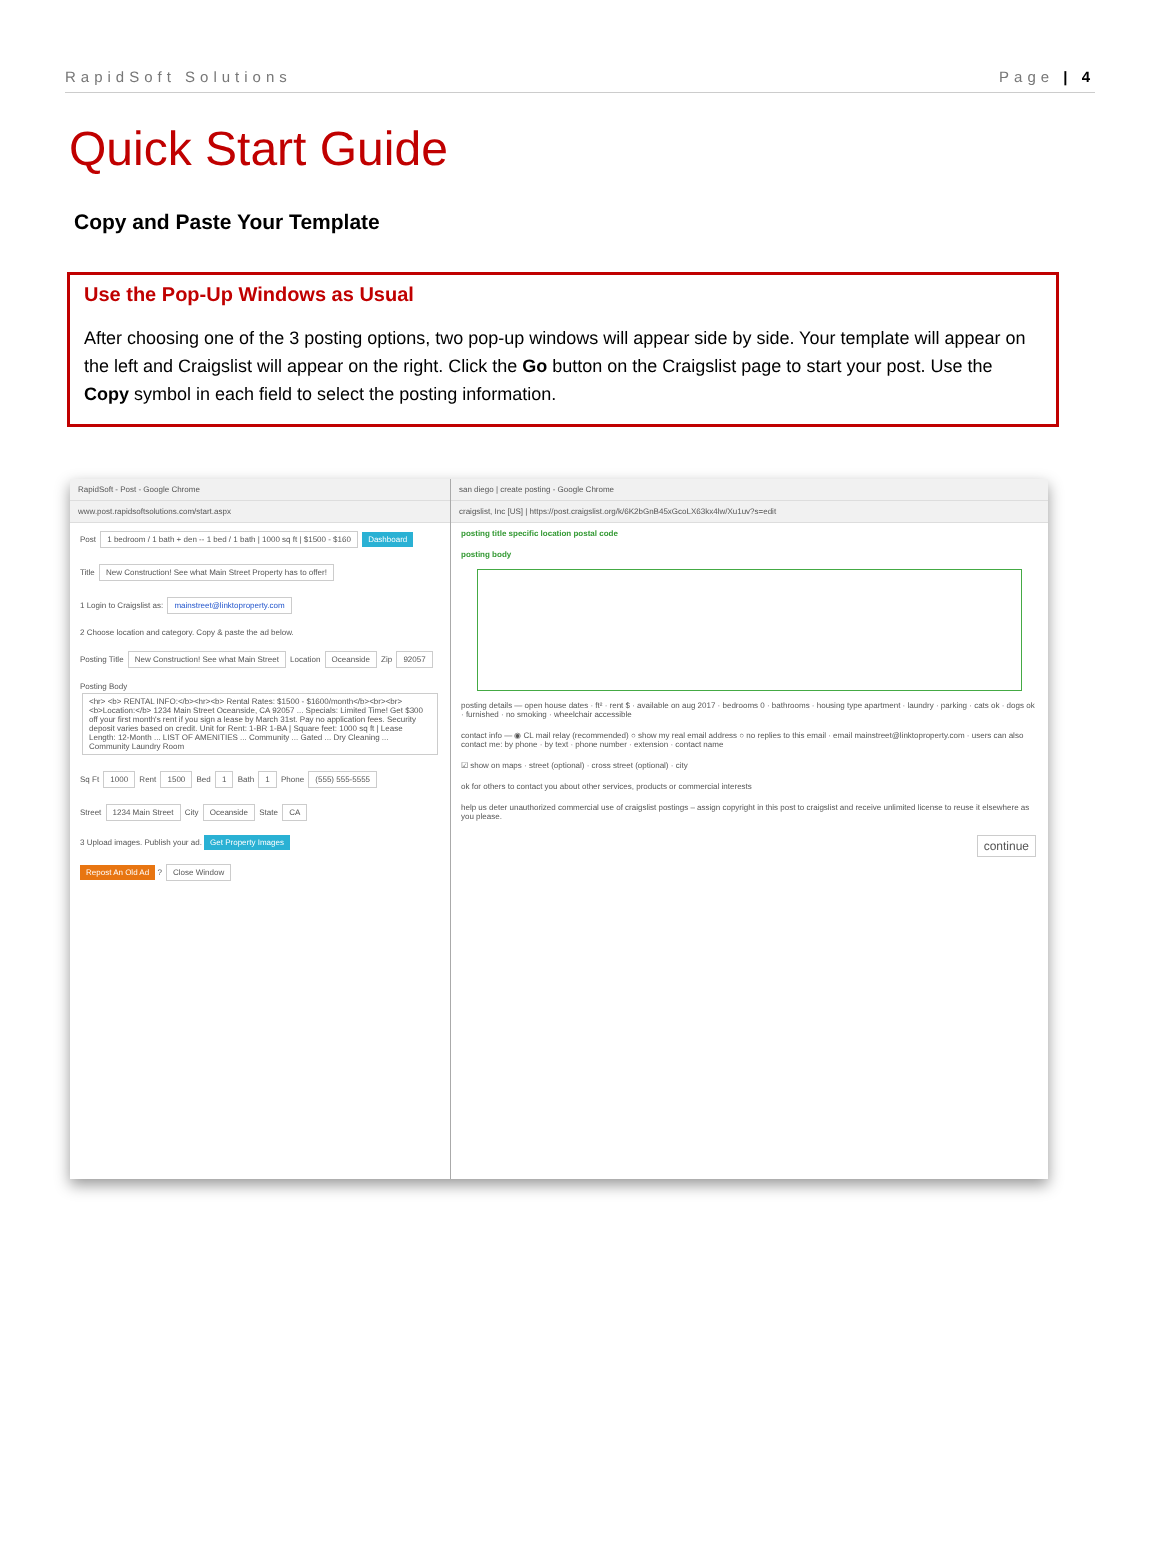RapidSoft Solutions Page | 4
Quick Start Guide
Copy and Paste Your Template
Use the Pop-Up Windows as Usual
After choosing one of the 3 posting options, two pop-up windows will appear side by side. Your template will appear on the left and Craigslist will appear on the right. Click the Go button on the Craigslist page to start your post. Use the Copy symbol in each field to select the posting information.
RapidSoft - Post - Google Chrome
www.post.rapidsoftsolutions.com/start.aspx
Post 1 bedroom / 1 bath + den -- 1 bed / 1 bath | 1000 sq ft | $1500 - $160 Dashboard
Title New Construction! See what Main Street Property has to offer!
1 Login to Craigslist as: mainstreet@linktoproperty.com
2 Choose location and category. Copy & paste the ad below.
Posting Title New Construction! See what Main Street Location Oceanside Zip 92057
Posting Body
<hr> <b> RENTAL INFO:</b><hr><b> Rental Rates: $1500 - $1600/month</b><br><br> <b>Location:</b> 1234 Main Street Oceanside, CA 92057 ... Specials: Limited Time! Get $300 off your first month's rent if you sign a lease by March 31st. Pay no application fees. Security deposit varies based on credit. Unit for Rent: 1-BR 1-BA | Square feet: 1000 sq ft | Lease Length: 12-Month ... LIST OF AMENITIES ... Community ... Gated ... Dry Cleaning ... Community Laundry Room
Sq Ft 1000 Rent 1500 Bed 1 Bath 1 Phone (555) 555-5555
Street 1234 Main Street City Oceanside State CA
3 Upload images. Publish your ad. Get Property Images
Repost An Old Ad ? Close Window
san diego | create posting - Google Chrome
craigslist, Inc [US] | https://post.craigslist.org/k/6K2bGnB45xGcoLX63kx4lw/Xu1uv?s=edit
posting title specific location postal code
posting body
posting details — open house dates · ft² · rent $ · available on aug 2017 · bedrooms 0 · bathrooms · housing type apartment · laundry · parking · cats ok · dogs ok · furnished · no smoking · wheelchair accessible
contact info — ◉ CL mail relay (recommended) ○ show my real email address ○ no replies to this email · email mainstreet@linktoproperty.com · users can also contact me: by phone · by text · phone number · extension · contact name
☑ show on maps · street (optional) · cross street (optional) · city
ok for others to contact you about other services, products or commercial interests
help us deter unauthorized commercial use of craigslist postings – assign copyright in this post to craigslist and receive unlimited license to reuse it elsewhere as you please.
continue